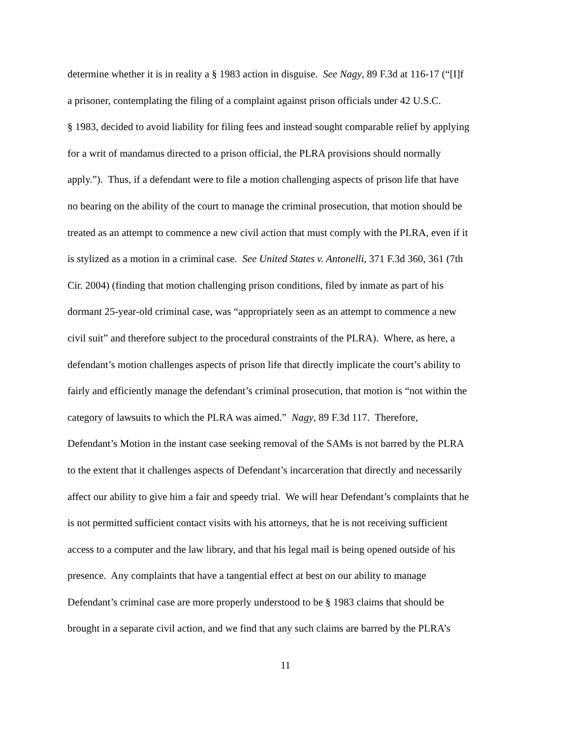determine whether it is in reality a § 1983 action in disguise. See Nagy, 89 F.3d at 116-17 (“[I]f
a prisoner, contemplating the filing of a complaint against prison officials under 42 U.S.C.
§ 1983, decided to avoid liability for filing fees and instead sought comparable relief by applying
for a writ of mandamus directed to a prison official, the PLRA provisions should normally
apply.”). Thus, if a defendant were to file a motion challenging aspects of prison life that have
no bearing on the ability of the court to manage the criminal prosecution, that motion should be
treated as an attempt to commence a new civil action that must comply with the PLRA, even if it
is stylized as a motion in a criminal case. See United States v. Antonelli, 371 F.3d 360, 361 (7th
Cir. 2004) (finding that motion challenging prison conditions, filed by inmate as part of his
dormant 25-year-old criminal case, was “appropriately seen as an attempt to commence a new
civil suit” and therefore subject to the procedural constraints of the PLRA). Where, as here, a
defendant’s motion challenges aspects of prison life that directly implicate the court’s ability to
fairly and efficiently manage the defendant’s criminal prosecution, that motion is “not within the
category of lawsuits to which the PLRA was aimed.” Nagy, 89 F.3d 117. Therefore,
Defendant’s Motion in the instant case seeking removal of the SAMs is not barred by the PLRA
to the extent that it challenges aspects of Defendant’s incarceration that directly and necessarily
affect our ability to give him a fair and speedy trial. We will hear Defendant’s complaints that he
is not permitted sufficient contact visits with his attorneys, that he is not receiving sufficient
access to a computer and the law library, and that his legal mail is being opened outside of his
presence. Any complaints that have a tangential effect at best on our ability to manage
Defendant’s criminal case are more properly understood to be § 1983 claims that should be
brought in a separate civil action, and we find that any such claims are barred by the PLRA’s
11